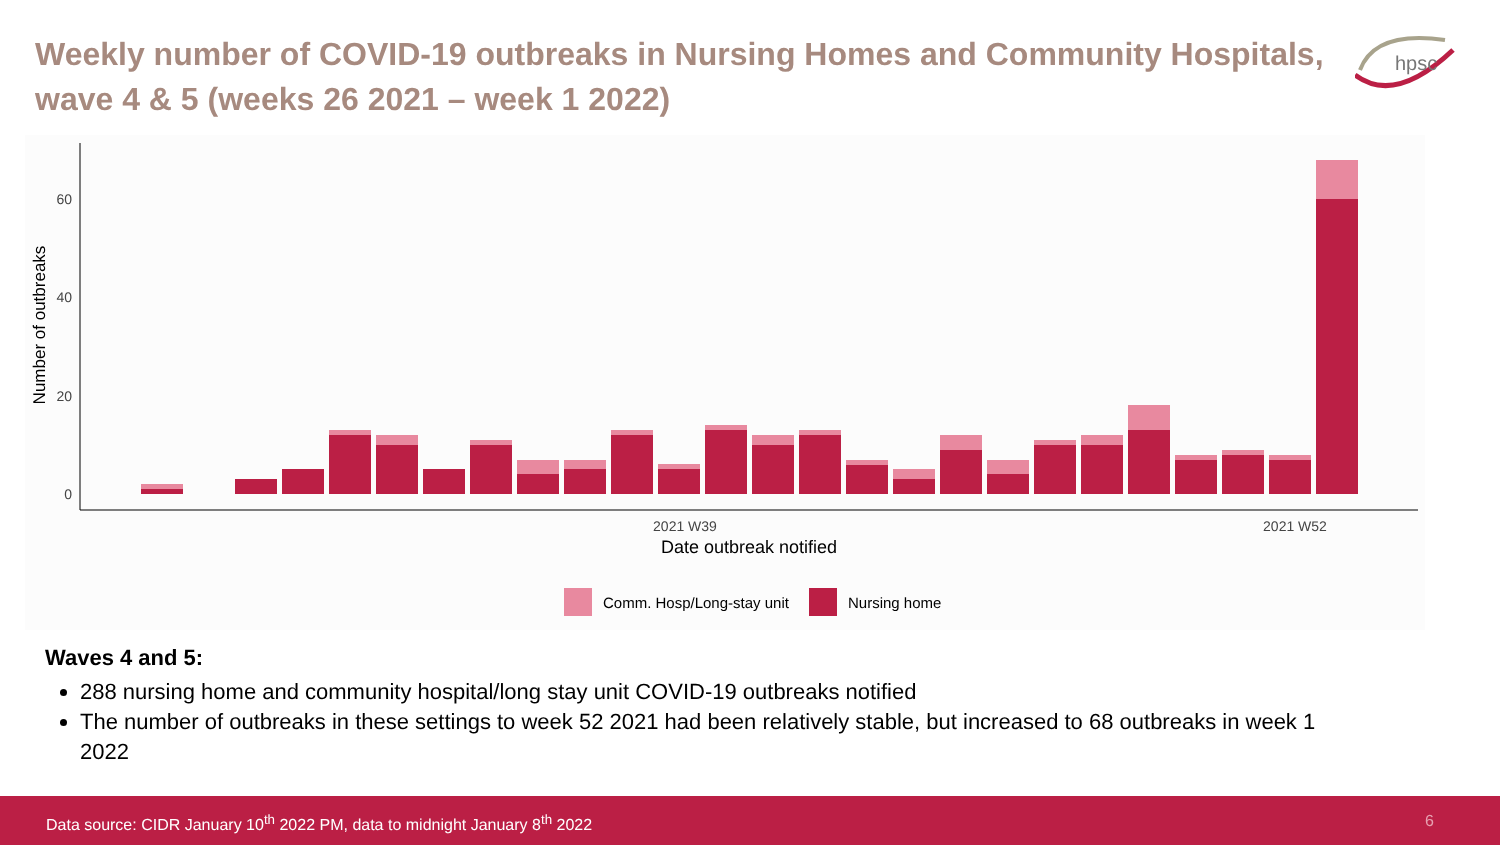Weekly number of COVID-19 outbreaks in Nursing Homes and Community Hospitals, wave 4 & 5 (weeks 26 2021 – week 1 2022)
hpsc
0
20
40
60
Number of outbreaks
2021 W39
2021 W52
Date outbreak notified
Comm. Hosp/Long-stay unit
Nursing home
Waves 4 and 5:
288 nursing home and community hospital/long stay unit COVID-19 outbreaks notified
The number of outbreaks in these settings to week 52 2021 had been relatively stable, but increased to 68 outbreaks in week 1 2022
Data source: CIDR January 10<sup>th</sup> 2022 PM, data to midnight January 8<sup>th</sup> 2022 6